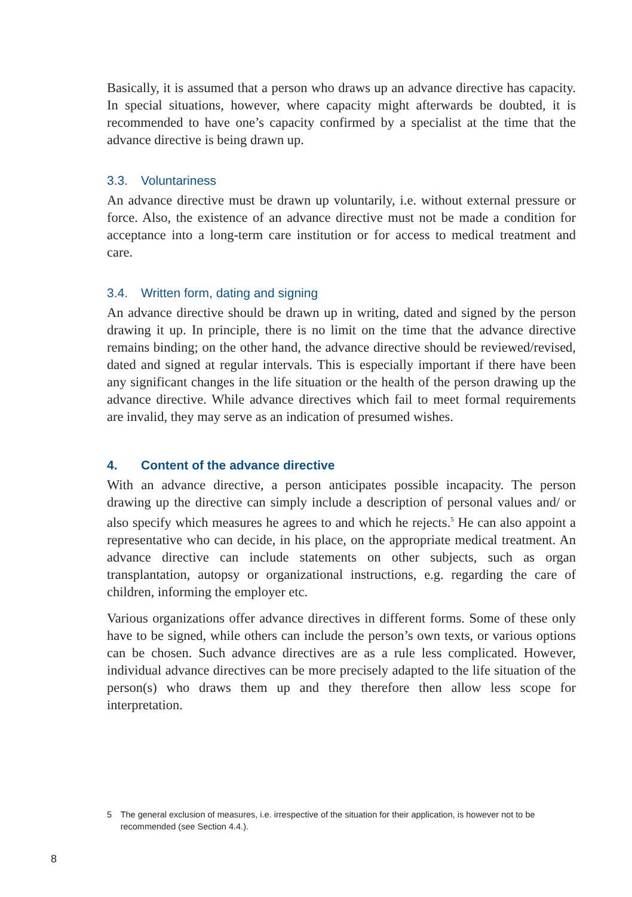Basically, it is assumed that a person who draws up an advance directive has capacity. In special situations, however, where capacity might afterwards be doubted, it is recommended to have one’s capacity confirmed by a specialist at the time that the advance directive is being drawn up.
3.3. Voluntariness
An advance directive must be drawn up voluntarily, i.e. without external pressure or force. Also, the existence of an advance directive must not be made a condition for acceptance into a long-term care institution or for access to medical treatment and care.
3.4. Written form, dating and signing
An advance directive should be drawn up in writing, dated and signed by the person drawing it up. In principle, there is no limit on the time that the advance directive remains binding; on the other hand, the advance directive should be reviewed/revised, dated and signed at regular intervals. This is especially important if there have been any significant changes in the life situation or the health of the person drawing up the advance directive. While advance directives which fail to meet formal requirements are invalid, they may serve as an indication of presumed wishes.
4. Content of the advance directive
With an advance directive, a person anticipates possible incapacity. The person drawing up the directive can simply include a description of personal values and/ or also specify which measures he agrees to and which he rejects.<sup>5</sup> He can also appoint a representative who can decide, in his place, on the appropriate medical treatment. An advance directive can include statements on other subjects, such as organ transplantation, autopsy or organizational instructions, e.g. regarding the care of children, informing the employer etc.
Various organizations offer advance directives in different forms. Some of these only have to be signed, while others can include the person’s own texts, or various options can be chosen. Such advance directives are as a rule less complicated. However, individual advance directives can be more precisely adapted to the life situation of the person(s) who draws them up and they therefore then allow less scope for interpretation.
5 The general exclusion of measures, i.e. irrespective of the situation for their application, is however not to be recommended (see Section 4.4.).
8